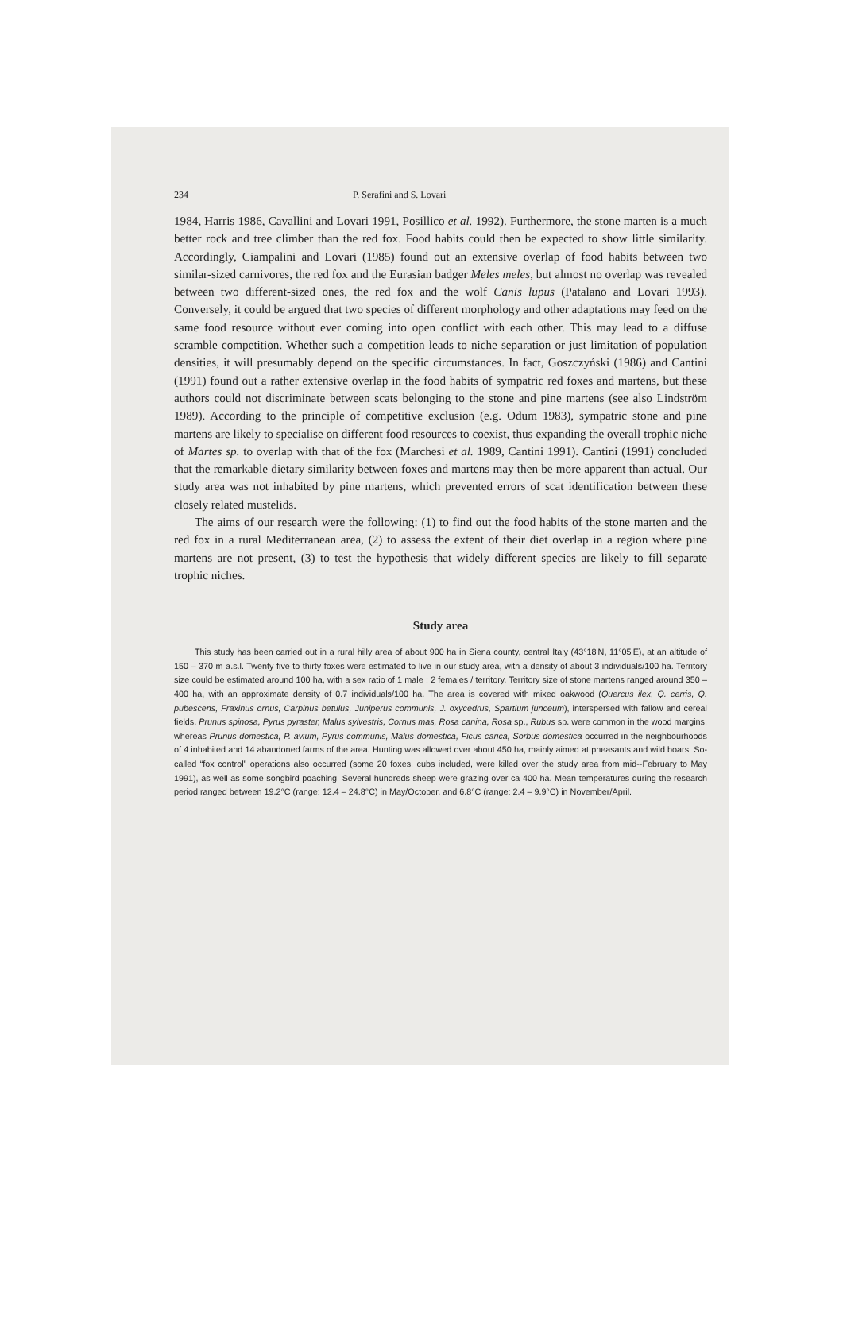234 P. Serafini and S. Lovari
1984, Harris 1986, Cavallini and Lovari 1991, Posillico et al. 1992). Furthermore, the stone marten is a much better rock and tree climber than the red fox. Food habits could then be expected to show little similarity. Accordingly, Ciampalini and Lovari (1985) found out an extensive overlap of food habits between two similar-sized carnivores, the red fox and the Eurasian badger Meles meles, but almost no overlap was revealed between two different-sized ones, the red fox and the wolf Canis lupus (Patalano and Lovari 1993). Conversely, it could be argued that two species of different morphology and other adaptations may feed on the same food resource without ever coming into open conflict with each other. This may lead to a diffuse scramble competition. Whether such a competition leads to niche separation or just limitation of population densities, it will presumably depend on the specific circumstances. In fact, Goszczyński (1986) and Cantini (1991) found out a rather extensive overlap in the food habits of sympatric red foxes and martens, but these authors could not discriminate between scats belonging to the stone and pine martens (see also Lindström 1989). According to the principle of competitive exclusion (e.g. Odum 1983), sympatric stone and pine martens are likely to specialise on different food resources to coexist, thus expanding the overall trophic niche of Martes sp. to overlap with that of the fox (Marchesi et al. 1989, Cantini 1991). Cantini (1991) concluded that the remarkable dietary similarity between foxes and martens may then be more apparent than actual. Our study area was not inhabited by pine martens, which prevented errors of scat identification between these closely related mustelids.
The aims of our research were the following: (1) to find out the food habits of the stone marten and the red fox in a rural Mediterranean area, (2) to assess the extent of their diet overlap in a region where pine martens are not present, (3) to test the hypothesis that widely different species are likely to fill separate trophic niches.
Study area
This study has been carried out in a rural hilly area of about 900 ha in Siena county, central Italy (43°18'N, 11°05'E), at an altitude of 150 – 370 m a.s.l. Twenty five to thirty foxes were estimated to live in our study area, with a density of about 3 individuals/100 ha. Territory size could be estimated around 100 ha, with a sex ratio of 1 male : 2 females / territory. Territory size of stone martens ranged around 350 – 400 ha, with an approximate density of 0.7 individuals/100 ha. The area is covered with mixed oakwood (Quercus ilex, Q. cerris, Q. pubescens, Fraxinus ornus, Carpinus betulus, Juniperus communis, J. oxycedrus, Spartium junceum), interspersed with fallow and cereal fields. Prunus spinosa, Pyrus pyraster, Malus sylvestris, Cornus mas, Rosa canina, Rosa sp., Rubus sp. were common in the wood margins, whereas Prunus domestica, P. avium, Pyrus communis, Malus domestica, Ficus carica, Sorbus domestica occurred in the neighbourhoods of 4 inhabited and 14 abandoned farms of the area. Hunting was allowed over about 450 ha, mainly aimed at pheasants and wild boars. So-called “fox control” operations also occurred (some 20 foxes, cubs included, were killed over the study area from mid--February to May 1991), as well as some songbird poaching. Several hundreds sheep were grazing over ca 400 ha. Mean temperatures during the research period ranged between 19.2°C (range: 12.4 – 24.8°C) in May/October, and 6.8°C (range: 2.4 – 9.9°C) in November/April.